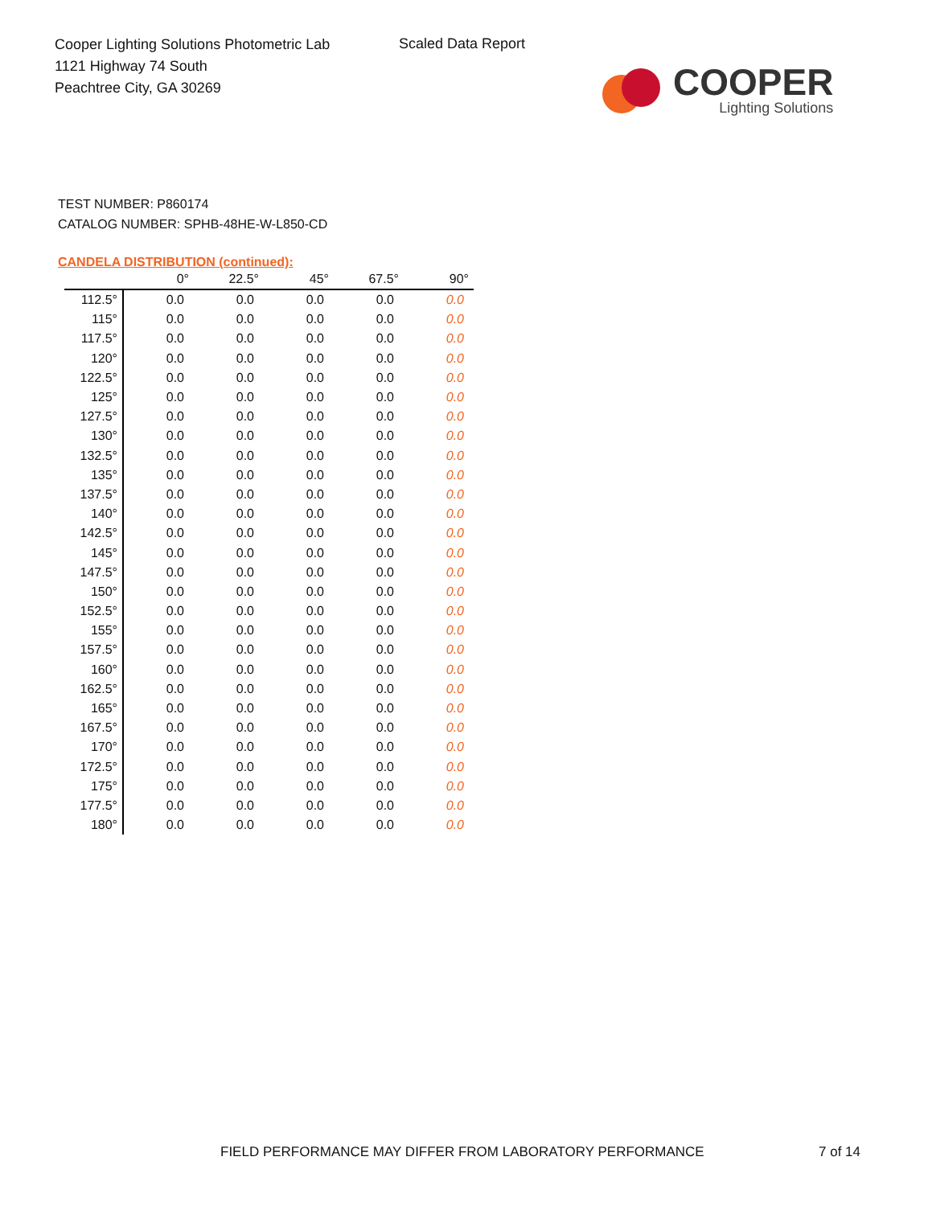Cooper Lighting Solutions Photometric Lab
1121 Highway 74 South
Peachtree City, GA 30269
Scaled Data Report
COOPER
Lighting Solutions
TEST NUMBER: P860174
CATALOG NUMBER: SPHB-48HE-W-L850-CD
CANDELA DISTRIBUTION (continued):
| | 0° | 22.5° | 45° | 67.5° | 90° |
| --- | --- | --- | --- | --- | --- |
| 112.5° | 0.0 | 0.0 | 0.0 | 0.0 | 0.0 |
| 115° | 0.0 | 0.0 | 0.0 | 0.0 | 0.0 |
| 117.5° | 0.0 | 0.0 | 0.0 | 0.0 | 0.0 |
| 120° | 0.0 | 0.0 | 0.0 | 0.0 | 0.0 |
| 122.5° | 0.0 | 0.0 | 0.0 | 0.0 | 0.0 |
| 125° | 0.0 | 0.0 | 0.0 | 0.0 | 0.0 |
| 127.5° | 0.0 | 0.0 | 0.0 | 0.0 | 0.0 |
| 130° | 0.0 | 0.0 | 0.0 | 0.0 | 0.0 |
| 132.5° | 0.0 | 0.0 | 0.0 | 0.0 | 0.0 |
| 135° | 0.0 | 0.0 | 0.0 | 0.0 | 0.0 |
| 137.5° | 0.0 | 0.0 | 0.0 | 0.0 | 0.0 |
| 140° | 0.0 | 0.0 | 0.0 | 0.0 | 0.0 |
| 142.5° | 0.0 | 0.0 | 0.0 | 0.0 | 0.0 |
| 145° | 0.0 | 0.0 | 0.0 | 0.0 | 0.0 |
| 147.5° | 0.0 | 0.0 | 0.0 | 0.0 | 0.0 |
| 150° | 0.0 | 0.0 | 0.0 | 0.0 | 0.0 |
| 152.5° | 0.0 | 0.0 | 0.0 | 0.0 | 0.0 |
| 155° | 0.0 | 0.0 | 0.0 | 0.0 | 0.0 |
| 157.5° | 0.0 | 0.0 | 0.0 | 0.0 | 0.0 |
| 160° | 0.0 | 0.0 | 0.0 | 0.0 | 0.0 |
| 162.5° | 0.0 | 0.0 | 0.0 | 0.0 | 0.0 |
| 165° | 0.0 | 0.0 | 0.0 | 0.0 | 0.0 |
| 167.5° | 0.0 | 0.0 | 0.0 | 0.0 | 0.0 |
| 170° | 0.0 | 0.0 | 0.0 | 0.0 | 0.0 |
| 172.5° | 0.0 | 0.0 | 0.0 | 0.0 | 0.0 |
| 175° | 0.0 | 0.0 | 0.0 | 0.0 | 0.0 |
| 177.5° | 0.0 | 0.0 | 0.0 | 0.0 | 0.0 |
| 180° | 0.0 | 0.0 | 0.0 | 0.0 | 0.0 |
FIELD PERFORMANCE MAY DIFFER FROM LABORATORY PERFORMANCE
7 of 14